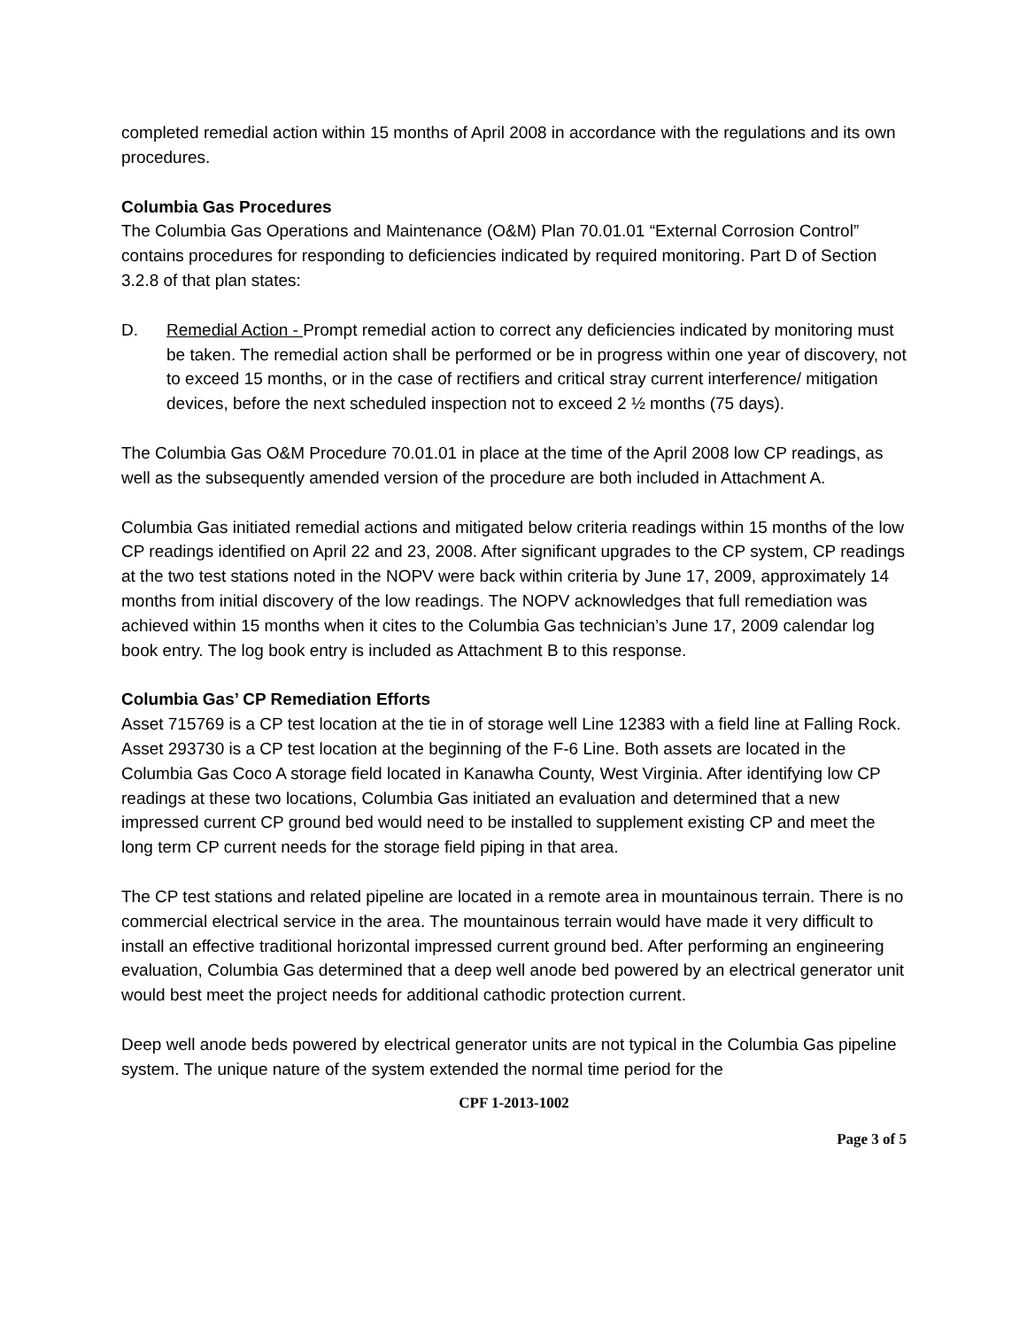completed remedial action within 15 months of April 2008 in accordance with the regulations and its own procedures.
Columbia Gas Procedures
The Columbia Gas Operations and Maintenance (O&M) Plan 70.01.01 “External Corrosion Control” contains procedures for responding to deficiencies indicated by required monitoring. Part D of Section 3.2.8 of that plan states:
D. Remedial Action - Prompt remedial action to correct any deficiencies indicated by monitoring must be taken. The remedial action shall be performed or be in progress within one year of discovery, not to exceed 15 months, or in the case of rectifiers and critical stray current interference/ mitigation devices, before the next scheduled inspection not to exceed 2 ½ months (75 days).
The Columbia Gas O&M Procedure 70.01.01 in place at the time of the April 2008 low CP readings, as well as the subsequently amended version of the procedure are both included in Attachment A.
Columbia Gas initiated remedial actions and mitigated below criteria readings within 15 months of the low CP readings identified on April 22 and 23, 2008. After significant upgrades to the CP system, CP readings at the two test stations noted in the NOPV were back within criteria by June 17, 2009, approximately 14 months from initial discovery of the low readings. The NOPV acknowledges that full remediation was achieved within 15 months when it cites to the Columbia Gas technician’s June 17, 2009 calendar log book entry. The log book entry is included as Attachment B to this response.
Columbia Gas’ CP Remediation Efforts
Asset 715769 is a CP test location at the tie in of storage well Line 12383 with a field line at Falling Rock. Asset 293730 is a CP test location at the beginning of the F-6 Line. Both assets are located in the Columbia Gas Coco A storage field located in Kanawha County, West Virginia. After identifying low CP readings at these two locations, Columbia Gas initiated an evaluation and determined that a new impressed current CP ground bed would need to be installed to supplement existing CP and meet the long term CP current needs for the storage field piping in that area.
The CP test stations and related pipeline are located in a remote area in mountainous terrain. There is no commercial electrical service in the area. The mountainous terrain would have made it very difficult to install an effective traditional horizontal impressed current ground bed. After performing an engineering evaluation, Columbia Gas determined that a deep well anode bed powered by an electrical generator unit would best meet the project needs for additional cathodic protection current.
Deep well anode beds powered by electrical generator units are not typical in the Columbia Gas pipeline system. The unique nature of the system extended the normal time period for the
CPF 1-2013-1002
Page 3 of 5